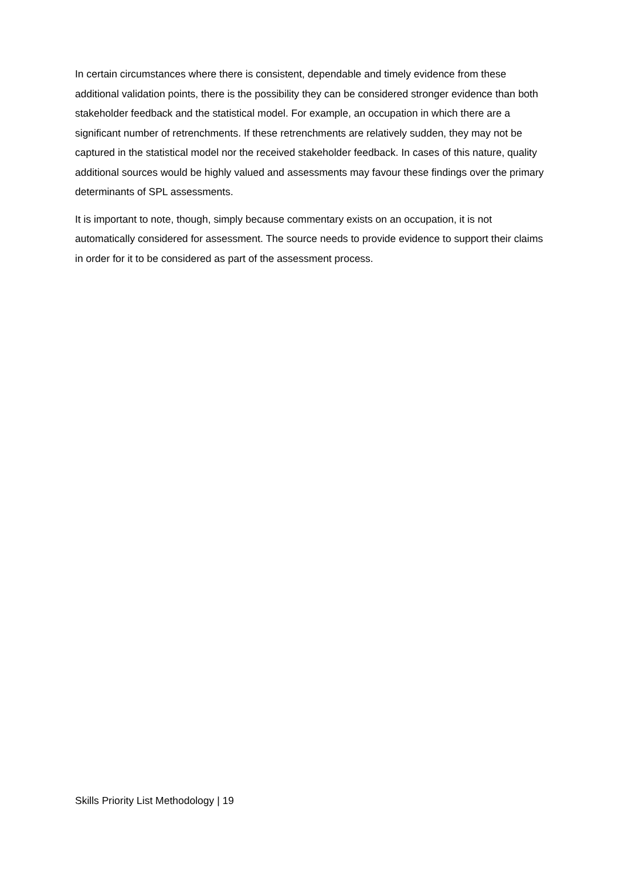In certain circumstances where there is consistent, dependable and timely evidence from these additional validation points, there is the possibility they can be considered stronger evidence than both stakeholder feedback and the statistical model. For example, an occupation in which there are a significant number of retrenchments. If these retrenchments are relatively sudden, they may not be captured in the statistical model nor the received stakeholder feedback. In cases of this nature, quality additional sources would be highly valued and assessments may favour these findings over the primary determinants of SPL assessments.
It is important to note, though, simply because commentary exists on an occupation, it is not automatically considered for assessment. The source needs to provide evidence to support their claims in order for it to be considered as part of the assessment process.
Skills Priority List Methodology | 19